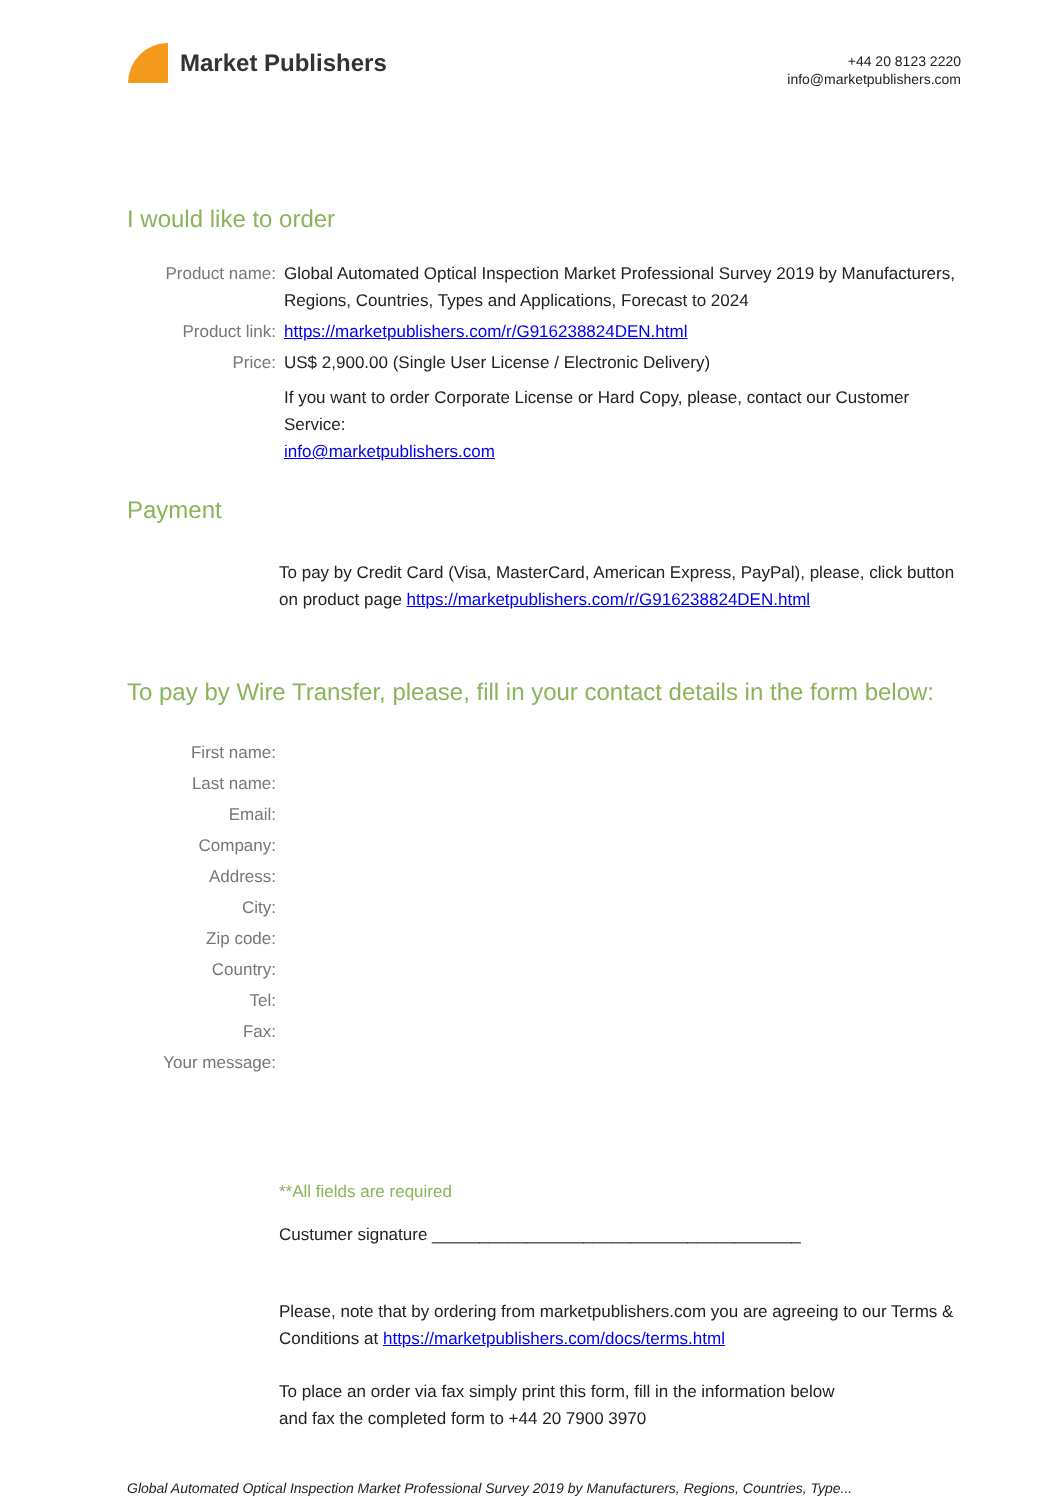Market Publishers
+44 20 8123 2220
info@marketpublishers.com
I would like to order
| Product name: | Global Automated Optical Inspection Market Professional Survey 2019 by Manufacturers, Regions, Countries, Types and Applications, Forecast to 2024 |
| Product link: | https://marketpublishers.com/r/G916238824DEN.html |
| Price: | US$ 2,900.00 (Single User License / Electronic Delivery) |
| | If you want to order Corporate License or Hard Copy, please, contact our Customer Service: info@marketpublishers.com |
Payment
To pay by Credit Card (Visa, MasterCard, American Express, PayPal), please, click button on product page https://marketpublishers.com/r/G916238824DEN.html
To pay by Wire Transfer, please, fill in your contact details in the form below:
| First name: | |
| Last name: | |
| Email: | |
| Company: | |
| Address: | |
| City: | |
| Zip code: | |
| Country: | |
| Tel: | |
| Fax: | |
| Your message: | |
**All fields are required
Custumer signature _______________________________________
Please, note that by ordering from marketpublishers.com you are agreeing to our Terms & Conditions at https://marketpublishers.com/docs/terms.html
To place an order via fax simply print this form, fill in the information below
and fax the completed form to +44 20 7900 3970
Global Automated Optical Inspection Market Professional Survey 2019 by Manufacturers, Regions, Countries, Type...